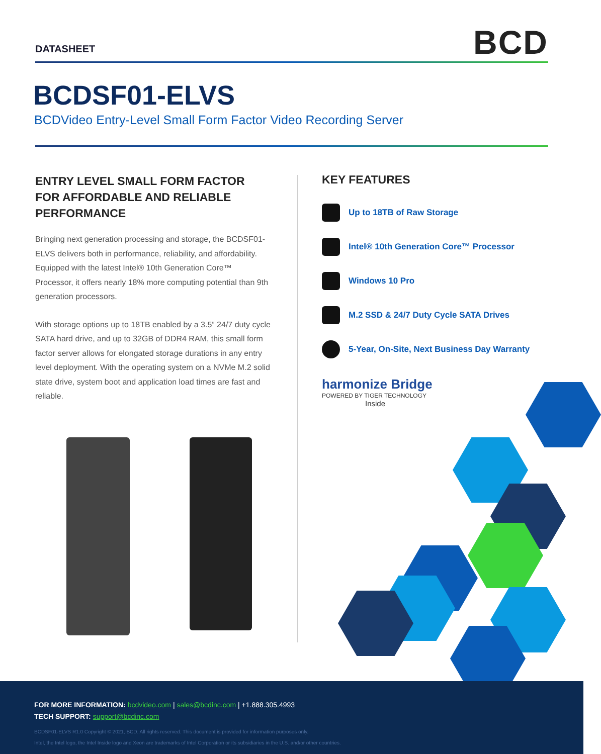DATASHEET BCD
BCDSF01-ELVS
BCDVideo Entry-Level Small Form Factor Video Recording Server
ENTRY LEVEL SMALL FORM FACTOR FOR AFFORDABLE AND RELIABLE PERFORMANCE
Bringing next generation processing and storage, the BCDSF01-ELVS delivers both in performance, reliability, and affordability. Equipped with the latest Intel® 10th Generation Core™ Processor, it offers nearly 18% more computing potential than 9th generation processors.
With storage options up to 18TB enabled by a 3.5” 24/7 duty cycle SATA hard drive, and up to 32GB of DDR4 RAM, this small form factor server allows for elongated storage durations in any entry level deployment. With the operating system on a NVMe M.2 solid state drive, system boot and application load times are fast and reliable.
KEY FEATURES
Up to 18TB of Raw Storage
Intel® 10th Generation Core™ Processor
Windows 10 Pro
M.2 SSD & 24/7 Duty Cycle SATA Drives
5-Year, On-Site, Next Business Day Warranty
harmonize Bridge
POWERED BY TIGER TECHNOLOGY
Inside
FOR MORE INFORMATION: bcdvideo.com | sales@bcdinc.com | +1.888.305.4993
TECH SUPPORT: support@bcdinc.com
BCDSF01-ELVS R1.0 Copyright © 2021, BCD. All rights reserved. This document is provided for information purposes only.
Intel, the Intel logo, the Intel Inside logo and Xeon are trademarks of Intel Corporation or its subsidiaries in the U.S. and/or other countries.